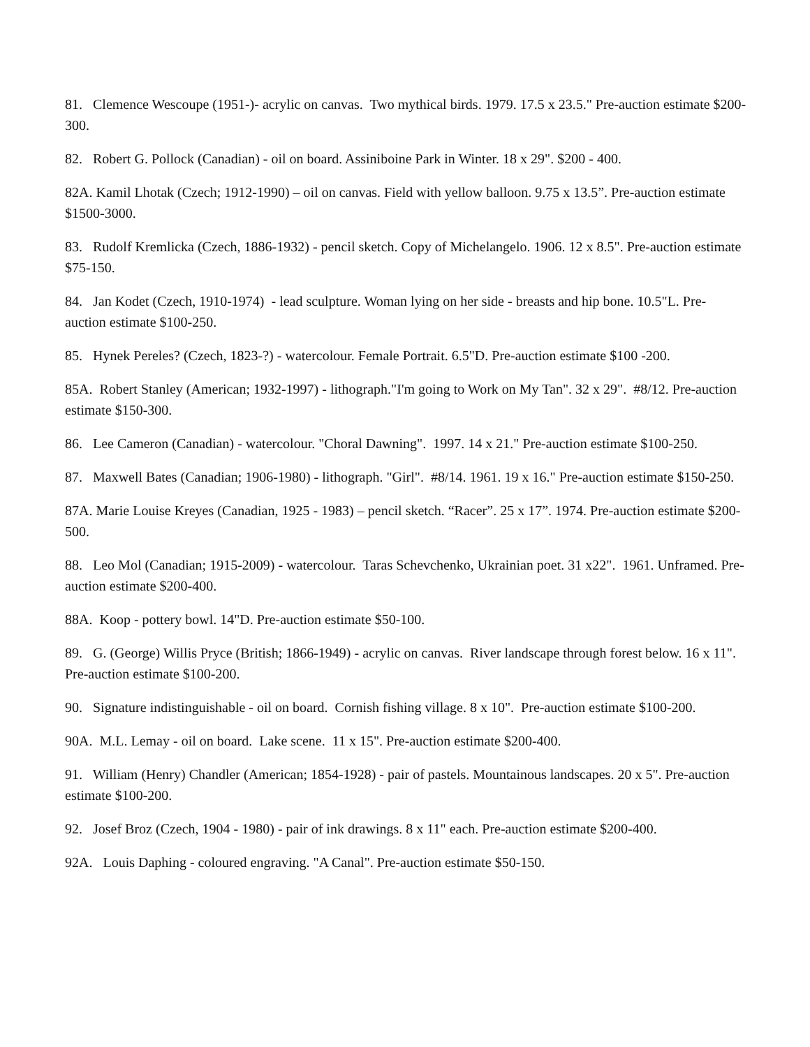81. Clemence Wescoupe (1951-)- acrylic on canvas. Two mythical birds. 1979. 17.5 x 23.5." Pre-auction estimate $200-300.
82. Robert G. Pollock (Canadian) - oil on board. Assiniboine Park in Winter. 18 x 29". $200 - 400.
82A. Kamil Lhotak (Czech; 1912-1990) – oil on canvas. Field with yellow balloon. 9.75 x 13.5”. Pre-auction estimate $1500-3000.
83. Rudolf Kremlicka (Czech, 1886-1932) - pencil sketch. Copy of Michelangelo. 1906. 12 x 8.5". Pre-auction estimate $75-150.
84. Jan Kodet (Czech, 1910-1974) - lead sculpture. Woman lying on her side - breasts and hip bone. 10.5"L. Pre-auction estimate $100-250.
85. Hynek Pereles? (Czech, 1823-?) - watercolour. Female Portrait. 6.5"D. Pre-auction estimate $100 -200.
85A. Robert Stanley (American; 1932-1997) - lithograph."I'm going to Work on My Tan". 32 x 29". #8/12. Pre-auction estimate $150-300.
86. Lee Cameron (Canadian) - watercolour. "Choral Dawning". 1997. 14 x 21." Pre-auction estimate $100-250.
87. Maxwell Bates (Canadian; 1906-1980) - lithograph. "Girl". #8/14. 1961. 19 x 16." Pre-auction estimate $150-250.
87A. Marie Louise Kreyes (Canadian, 1925 - 1983) – pencil sketch. “Racer”. 25 x 17”. 1974. Pre-auction estimate $200-500.
88. Leo Mol (Canadian; 1915-2009) - watercolour. Taras Schevchenko, Ukrainian poet. 31 x22". 1961. Unframed. Pre-auction estimate $200-400.
88A. Koop - pottery bowl. 14"D. Pre-auction estimate $50-100.
89. G. (George) Willis Pryce (British; 1866-1949) - acrylic on canvas. River landscape through forest below. 16 x 11". Pre-auction estimate $100-200.
90. Signature indistinguishable - oil on board. Cornish fishing village. 8 x 10". Pre-auction estimate $100-200.
90A. M.L. Lemay - oil on board. Lake scene. 11 x 15". Pre-auction estimate $200-400.
91. William (Henry) Chandler (American; 1854-1928) - pair of pastels. Mountainous landscapes. 20 x 5". Pre-auction estimate $100-200.
92. Josef Broz (Czech, 1904 - 1980) - pair of ink drawings. 8 x 11" each. Pre-auction estimate $200-400.
92A. Louis Daphing - coloured engraving. "A Canal". Pre-auction estimate $50-150.